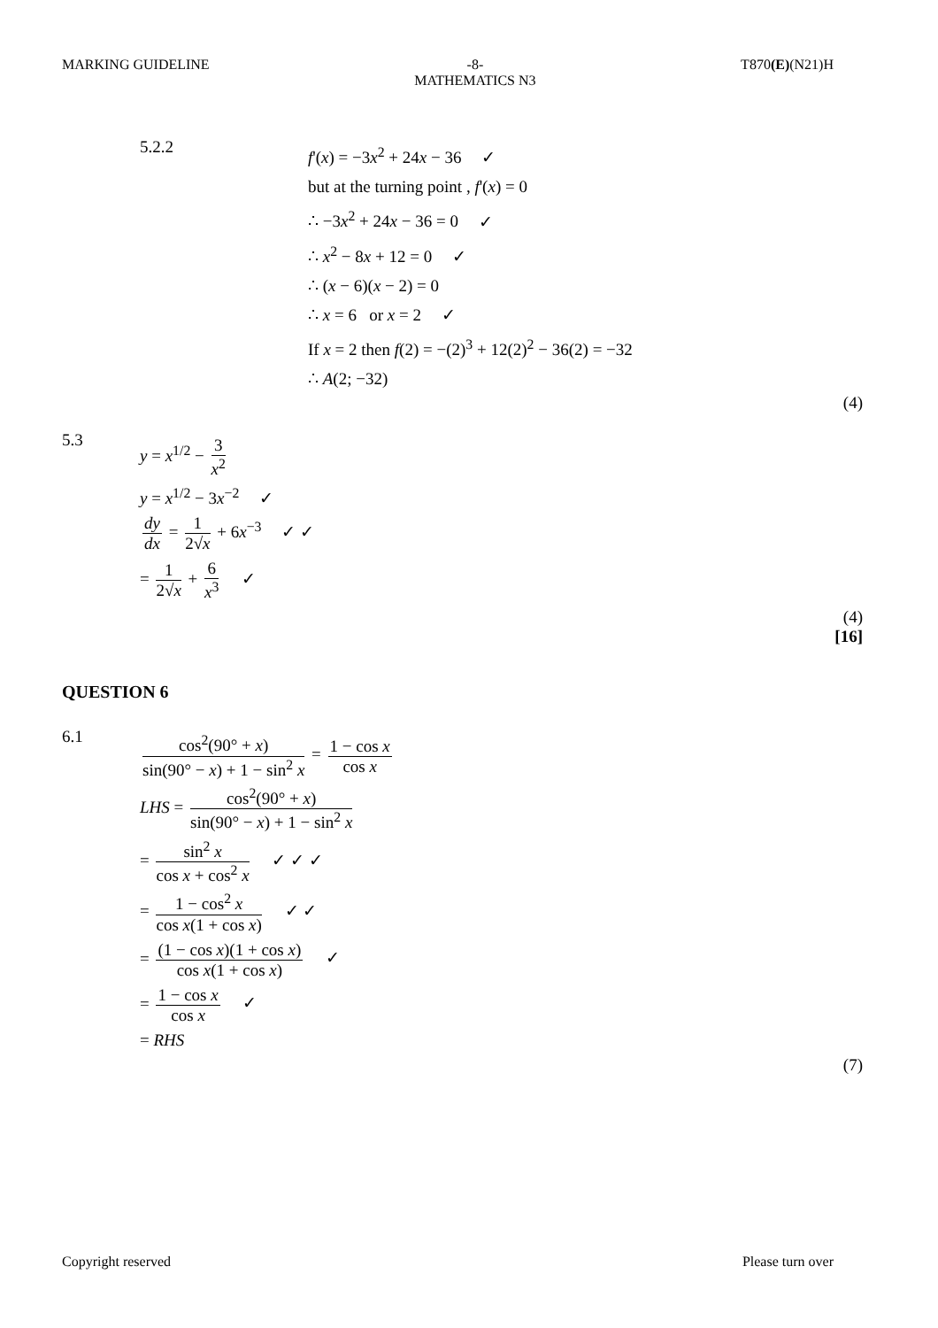MARKING GUIDELINE -8-
MATHEMATICS N3 T870(E)(N21)H
5.2.2
f'(x) = −3x<sup>2</sup> + 24x − 36 ✓
but at the turning point , f'(x) = 0
∴ −3x<sup>2</sup> + 24x − 36 = 0 ✓
∴ x<sup>2</sup> − 8x + 12 = 0 ✓
∴ (x − 6)(x − 2) = 0
∴ x = 6 or x = 2 ✓
If x = 2 then f(2) = −(2)<sup>3</sup> + 12(2)<sup>2</sup> − 36(2) = −32
∴ A(2; −32)
(4)
5.3
y = x<sup>1/2</sup> − 3 x<sup>2</sup>
y = x<sup>1/2</sup> − 3x<sup>−2</sup> ✓
dy dx = 1 2√x + 6x<sup>−3</sup> ✓ ✓
= 1 2√x + 6 x<sup>3</sup> ✓
(4)
[16]
QUESTION 6
6.1
cos<sup>2</sup>(90° + x) sin(90° − x) + 1 − sin<sup>2</sup> x = 1 − cos x cos x
LHS = cos<sup>2</sup>(90° + x) sin(90° − x) + 1 − sin<sup>2</sup> x
= sin<sup>2</sup> x cos x + cos<sup>2</sup> x ✓ ✓ ✓
= 1 − cos<sup>2</sup> x cos x(1 + cos x) ✓ ✓
= (1 − cos x)(1 + cos x) cos x(1 + cos x) ✓
= 1 − cos x cos x ✓
= RHS
(7)
Copyright reserved Please turn over